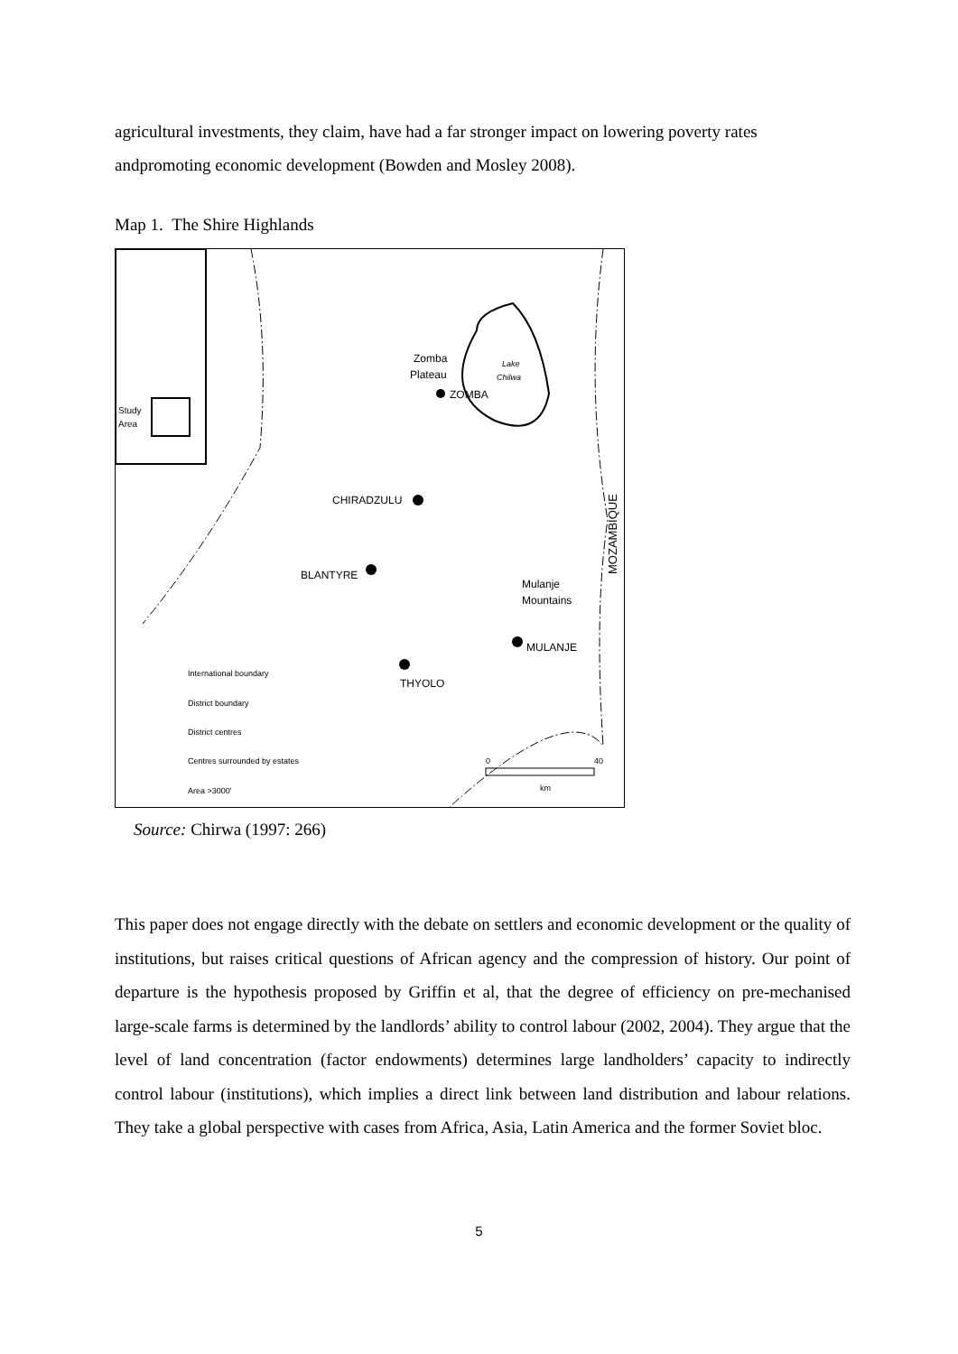agricultural investments, they claim, have had a far stronger impact on lowering poverty rates andpromoting economic development (Bowden and Mosley 2008).
Map 1. The Shire Highlands
Study
Area
Lake
Chilwa
Zomba
Plateau
ZOMBA
CHIRADZULU
BLANTYRE
Mulanje
Mountains
MULANJE
THYOLO
MOZAMBIQUE
International boundary
District boundary
District centres
Centres surrounded by estates
Area >3000'
0
40
km
Source: Chirwa (1997: 266)
This paper does not engage directly with the debate on settlers and economic development or the quality of institutions, but raises critical questions of African agency and the compression of history. Our point of departure is the hypothesis proposed by Griffin et al, that the degree of efficiency on pre-mechanised large-scale farms is determined by the landlords’ ability to control labour (2002, 2004). They argue that the level of land concentration (factor endowments) determines large landholders’ capacity to indirectly control labour (institutions), which implies a direct link between land distribution and labour relations. They take a global perspective with cases from Africa, Asia, Latin America and the former Soviet bloc.
5